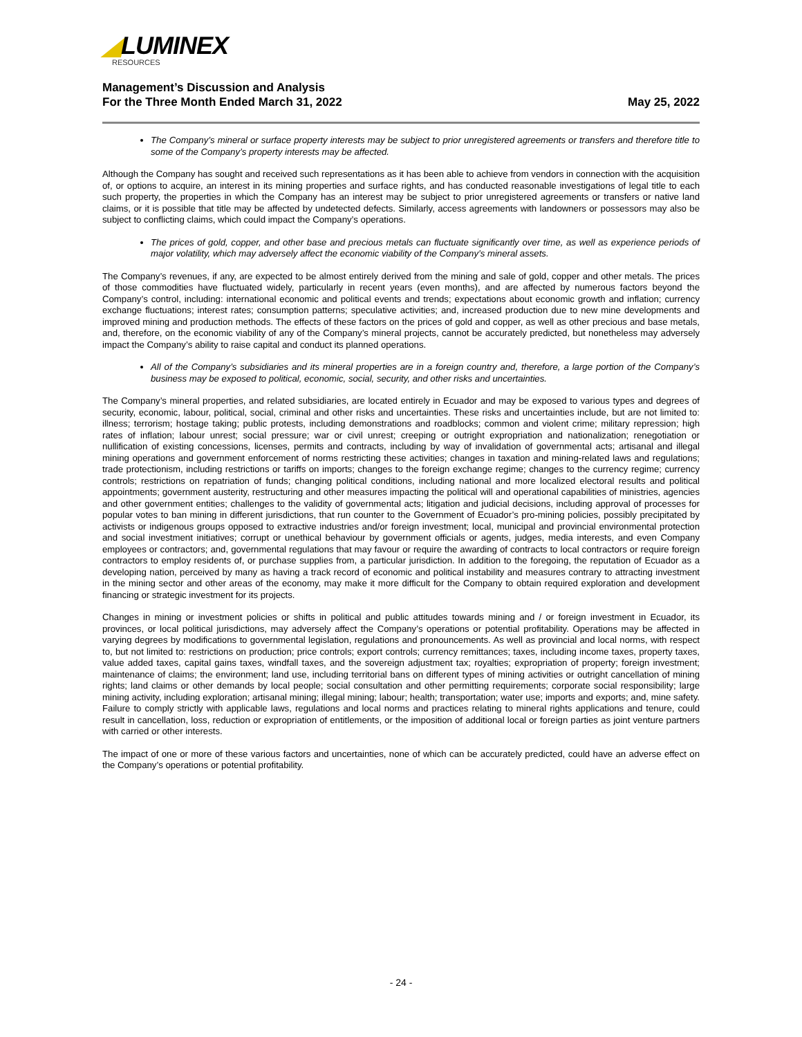◢LUMINEX
RESOURCES
Management’s Discussion and Analysis
For the Three Month Ended March 31, 2022 May 25, 2022
The Company’s mineral or surface property interests may be subject to prior unregistered agreements or transfers and therefore title to some of the Company’s property interests may be affected.
Although the Company has sought and received such representations as it has been able to achieve from vendors in connection with the acquisition of, or options to acquire, an interest in its mining properties and surface rights, and has conducted reasonable investigations of legal title to each such property, the properties in which the Company has an interest may be subject to prior unregistered agreements or transfers or native land claims, or it is possible that title may be affected by undetected defects. Similarly, access agreements with landowners or possessors may also be subject to conflicting claims, which could impact the Company’s operations.
The prices of gold, copper, and other base and precious metals can fluctuate significantly over time, as well as experience periods of major volatility, which may adversely affect the economic viability of the Company’s mineral assets.
The Company’s revenues, if any, are expected to be almost entirely derived from the mining and sale of gold, copper and other metals. The prices of those commodities have fluctuated widely, particularly in recent years (even months), and are affected by numerous factors beyond the Company’s control, including: international economic and political events and trends; expectations about economic growth and inflation; currency exchange fluctuations; interest rates; consumption patterns; speculative activities; and, increased production due to new mine developments and improved mining and production methods. The effects of these factors on the prices of gold and copper, as well as other precious and base metals, and, therefore, on the economic viability of any of the Company’s mineral projects, cannot be accurately predicted, but nonetheless may adversely impact the Company’s ability to raise capital and conduct its planned operations.
All of the Company’s subsidiaries and its mineral properties are in a foreign country and, therefore, a large portion of the Company’s business may be exposed to political, economic, social, security, and other risks and uncertainties.
The Company’s mineral properties, and related subsidiaries, are located entirely in Ecuador and may be exposed to various types and degrees of security, economic, labour, political, social, criminal and other risks and uncertainties. These risks and uncertainties include, but are not limited to: illness; terrorism; hostage taking; public protests, including demonstrations and roadblocks; common and violent crime; military repression; high rates of inflation; labour unrest; social pressure; war or civil unrest; creeping or outright expropriation and nationalization; renegotiation or nullification of existing concessions, licenses, permits and contracts, including by way of invalidation of governmental acts; artisanal and illegal mining operations and government enforcement of norms restricting these activities; changes in taxation and mining-related laws and regulations; trade protectionism, including restrictions or tariffs on imports; changes to the foreign exchange regime; changes to the currency regime; currency controls; restrictions on repatriation of funds; changing political conditions, including national and more localized electoral results and political appointments; government austerity, restructuring and other measures impacting the political will and operational capabilities of ministries, agencies and other government entities; challenges to the validity of governmental acts; litigation and judicial decisions, including approval of processes for popular votes to ban mining in different jurisdictions, that run counter to the Government of Ecuador’s pro-mining policies, possibly precipitated by activists or indigenous groups opposed to extractive industries and/or foreign investment; local, municipal and provincial environmental protection and social investment initiatives; corrupt or unethical behaviour by government officials or agents, judges, media interests, and even Company employees or contractors; and, governmental regulations that may favour or require the awarding of contracts to local contractors or require foreign contractors to employ residents of, or purchase supplies from, a particular jurisdiction. In addition to the foregoing, the reputation of Ecuador as a developing nation, perceived by many as having a track record of economic and political instability and measures contrary to attracting investment in the mining sector and other areas of the economy, may make it more difficult for the Company to obtain required exploration and development financing or strategic investment for its projects.
Changes in mining or investment policies or shifts in political and public attitudes towards mining and / or foreign investment in Ecuador, its provinces, or local political jurisdictions, may adversely affect the Company’s operations or potential profitability. Operations may be affected in varying degrees by modifications to governmental legislation, regulations and pronouncements. As well as provincial and local norms, with respect to, but not limited to: restrictions on production; price controls; export controls; currency remittances; taxes, including income taxes, property taxes, value added taxes, capital gains taxes, windfall taxes, and the sovereign adjustment tax; royalties; expropriation of property; foreign investment; maintenance of claims; the environment; land use, including territorial bans on different types of mining activities or outright cancellation of mining rights; land claims or other demands by local people; social consultation and other permitting requirements; corporate social responsibility; large mining activity, including exploration; artisanal mining; illegal mining; labour; health; transportation; water use; imports and exports; and, mine safety. Failure to comply strictly with applicable laws, regulations and local norms and practices relating to mineral rights applications and tenure, could result in cancellation, loss, reduction or expropriation of entitlements, or the imposition of additional local or foreign parties as joint venture partners with carried or other interests.
The impact of one or more of these various factors and uncertainties, none of which can be accurately predicted, could have an adverse effect on the Company’s operations or potential profitability.
- 24 -